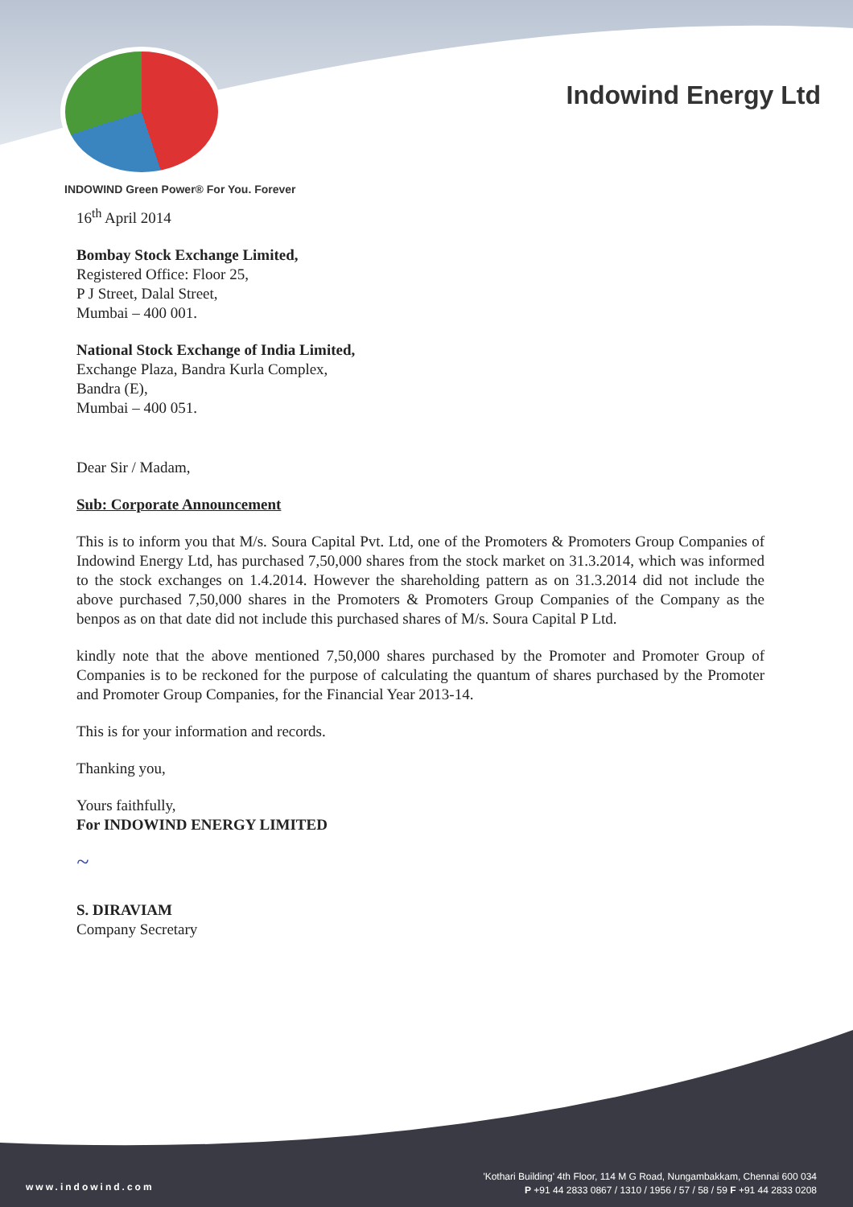Indowind Energy Ltd
INDOWIND Green Power® For You. Forever
16<sup>th</sup> April 2014
Bombay Stock Exchange Limited,
Registered Office: Floor 25,
P J Street, Dalal Street,
Mumbai – 400 001.
National Stock Exchange of India Limited,
Exchange Plaza, Bandra Kurla Complex,
Bandra (E),
Mumbai – 400 051.
Dear Sir / Madam,
Sub: Corporate Announcement
This is to inform you that M/s. Soura Capital Pvt. Ltd, one of the Promoters & Promoters Group Companies of Indowind Energy Ltd, has purchased 7,50,000 shares from the stock market on 31.3.2014, which was informed to the stock exchanges on 1.4.2014. However the shareholding pattern as on 31.3.2014 did not include the above purchased 7,50,000 shares in the Promoters & Promoters Group Companies of the Company as the benpos as on that date did not include this purchased shares of M/s. Soura Capital P Ltd.
kindly note that the above mentioned 7,50,000 shares purchased by the Promoter and Promoter Group of Companies is to be reckoned for the purpose of calculating the quantum of shares purchased by the Promoter and Promoter Group Companies, for the Financial Year 2013-14.
This is for your information and records.
Thanking you,
Yours faithfully,
For INDOWIND ENERGY LIMITED
~
S. DIRAVIAM
Company Secretary
www.indowind.com
'Kothari Building' 4th Floor, 114 M G Road, Nungambakkam, Chennai 600 034
P +91 44 2833 0867 / 1310 / 1956 / 57 / 58 / 59 F +91 44 2833 0208